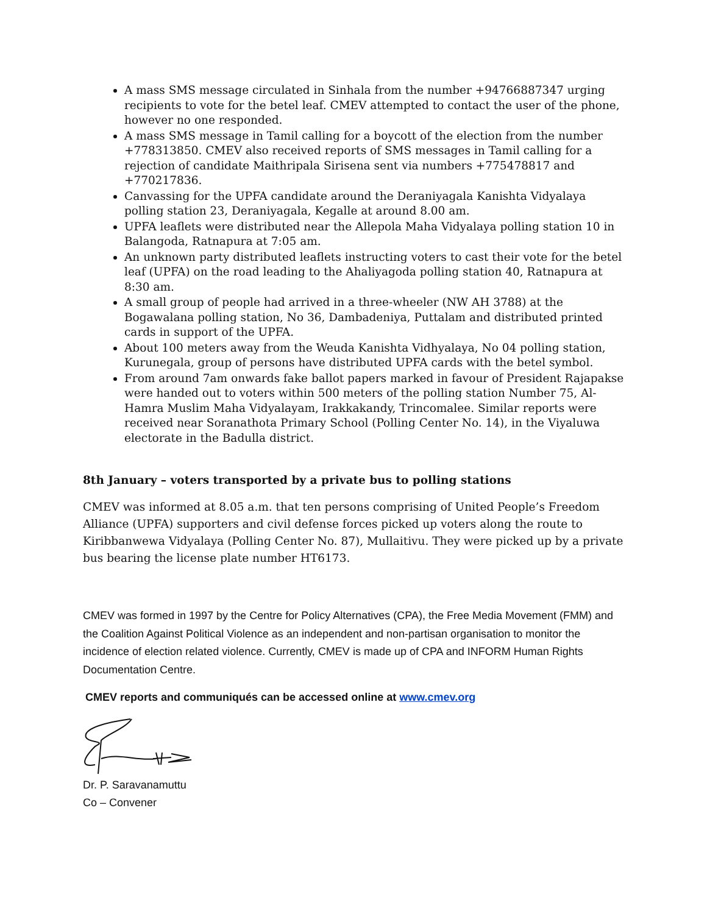A mass SMS message circulated in Sinhala from the number +94766887347 urging recipients to vote for the betel leaf. CMEV attempted to contact the user of the phone, however no one responded.
A mass SMS message in Tamil calling for a boycott of the election from the number +778313850. CMEV also received reports of SMS messages in Tamil calling for a rejection of candidate Maithripala Sirisena sent via numbers +775478817 and +770217836.
Canvassing for the UPFA candidate around the Deraniyagala Kanishta Vidyalaya polling station 23, Deraniyagala, Kegalle at around 8.00 am.
UPFA leaflets were distributed near the Allepola Maha Vidyalaya polling station 10 in Balangoda, Ratnapura at 7:05 am.
An unknown party distributed leaflets instructing voters to cast their vote for the betel leaf (UPFA) on the road leading to the Ahaliyagoda polling station 40, Ratnapura at 8:30 am.
A small group of people had arrived in a three-wheeler (NW AH 3788) at the Bogawalana polling station, No 36, Dambadeniya, Puttalam and distributed printed cards in support of the UPFA.
About 100 meters away from the Weuda Kanishta Vidhyalaya, No 04 polling station, Kurunegala, group of persons have distributed UPFA cards with the betel symbol.
From around 7am onwards fake ballot papers marked in favour of President Rajapakse were handed out to voters within 500 meters of the polling station Number 75, Al- Hamra Muslim Maha Vidyalayam, Irakkakandy, Trincomalee. Similar reports were received near Soranathota Primary School (Polling Center No. 14), in the Viyaluwa electorate in the Badulla district.
8th January – voters transported by a private bus to polling stations
CMEV was informed at 8.05 a.m. that ten persons comprising of United People’s Freedom Alliance (UPFA) supporters and civil defense forces picked up voters along the route to Kiribbanwewa Vidyalaya (Polling Center No. 87), Mullaitivu. They were picked up by a private bus bearing the license plate number HT6173.
CMEV was formed in 1997 by the Centre for Policy Alternatives (CPA), the Free Media Movement (FMM) and the Coalition Against Political Violence as an independent and non-partisan organisation to monitor the incidence of election related violence. Currently, CMEV is made up of CPA and INFORM Human Rights Documentation Centre.
CMEV reports and communiqués can be accessed online at www.cmev.org
Dr. P. Saravanamuttu
Co – Convener